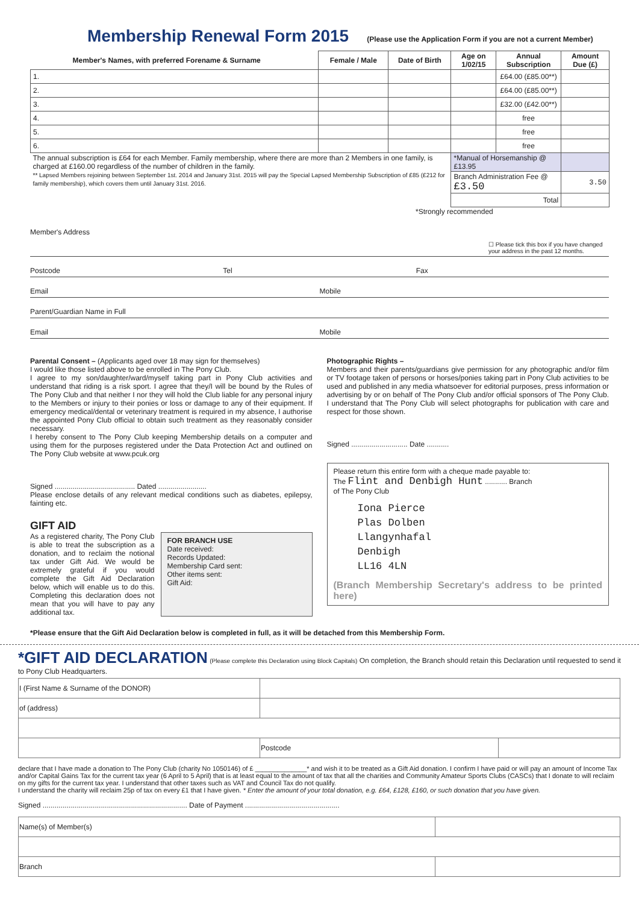Membership Renewal Form 2015
(Please use the Application Form if you are not a current Member)
| Member's Names, with preferred Forename & Surname | Female / Male | Date of Birth | Age on 1/02/15 | Annual Subscription | Amount Due (£) |
| --- | --- | --- | --- | --- | --- |
| 1. | | | | £64.00 (£85.00**) | |
| 2. | | | | £64.00 (£85.00**) | |
| 3. | | | | £32.00 (£42.00**) | |
| 4. | | | | free | |
| 5. | | | | free | |
| 6. | | | | free | |
| The annual subscription is £64 for each Member. Family membership, where there are more than 2 Members in one family, is charged at £160.00 regardless of the number of children in the family. ** Lapsed Members rejoining between September 1st. 2014 and January 31st. 2015 will pay the Special Lapsed Membership Subscription of £85 (£212 for family membership), which covers them until January 31st. 2016. | | | *Manual of Horsemanship @ £13.95 | | |
| | | | Branch Administration Fee @ £3.50 | | 3.50 |
| | | | Total | | |
*Strongly recommended
Member's Address
☐ Please tick this box if you have changed your address in the past 12 months.
Postcode Tel Fax
Email Mobile
Parent/Guardian Name in Full
Email Mobile
Parental Consent – (Applicants aged over 18 may sign for themselves)
I would like those listed above to be enrolled in The Pony Club.
I agree to my son/daughter/ward/myself taking part in Pony Club activities and understand that riding is a risk sport. I agree that they/I will be bound by the Rules of The Pony Club and that neither I nor they will hold the Club liable for any personal injury to the Members or injury to their ponies or loss or damage to any of their equipment. If emergency medical/dental or veterinary treatment is required in my absence, I authorise the appointed Pony Club official to obtain such treatment as they reasonably consider necessary.
I hereby consent to The Pony Club keeping Membership details on a computer and using them for the purposes registered under the Data Protection Act and outlined on The Pony Club website at www.pcuk.org
Signed ........................................ Dated ........................
Please enclose details of any relevant medical conditions such as diabetes, epilepsy, fainting etc.
GIFT AID
As a registered charity, The Pony Club is able to treat the subscription as a donation, and to reclaim the notional tax under Gift Aid. We would be extremely grateful if you would complete the Gift Aid Declaration below, which will enable us to do this. Completing this declaration does not mean that you will have to pay any additional tax.
FOR BRANCH USE
Date received:
Records Updated:
Membership Card sent:
Other items sent:
Gift Aid:
Photographic Rights –
Members and their parents/guardians give permission for any photographic and/or film or TV footage taken of persons or horses/ponies taking part in Pony Club activities to be used and published in any media whatsoever for editorial purposes, press information or advertising by or on behalf of The Pony Club and/or official sponsors of The Pony Club. I understand that The Pony Club will select photographs for publication with care and respect for those shown.
Signed ............................ Date ...........
Please return this entire form with a cheque made payable to:
The Flint and Denbigh Hunt ........... Branch
of The Pony Club
Iona Pierce
Plas Dolben
Llangynhafal
Denbigh
LL16 4LN
(Branch Membership Secretary's address to be printed here)
*Please ensure that the Gift Aid Declaration below is completed in full, as it will be detached from this Membership Form.
*GIFT AID DECLARATION (Please complete this Declaration using Block Capitals) On completion, the Branch should retain this Declaration until requested to send it to Pony Club Headquarters.
| I (First Name & Surname of the DONOR) | | | | |
| of (address) | | | | |
| | | | Postcode | |
declare that I have made a donation to The Pony Club (charity No 1050146) of £ ______________* and wish it to be treated as a Gift Aid donation. I confirm I have paid or will pay an amount of Income Tax and/or Capital Gains Tax for the current tax year (6 April to 5 April) that is at least equal to the amount of tax that all the charities and Community Amateur Sports Clubs (CASCs) that I donate to will reclaim on my gifts for the current tax year. I understand that other taxes such as VAT and Council Tax do not qualify.
I understand the charity will reclaim 25p of tax on every £1 that I have given. * Enter the amount of your total donation, e.g. £64, £128, £160, or such donation that you have given.
Signed ........................................................................ Date of Payment ...............................................
| Name(s) of Member(s) | | |
| Branch | | |